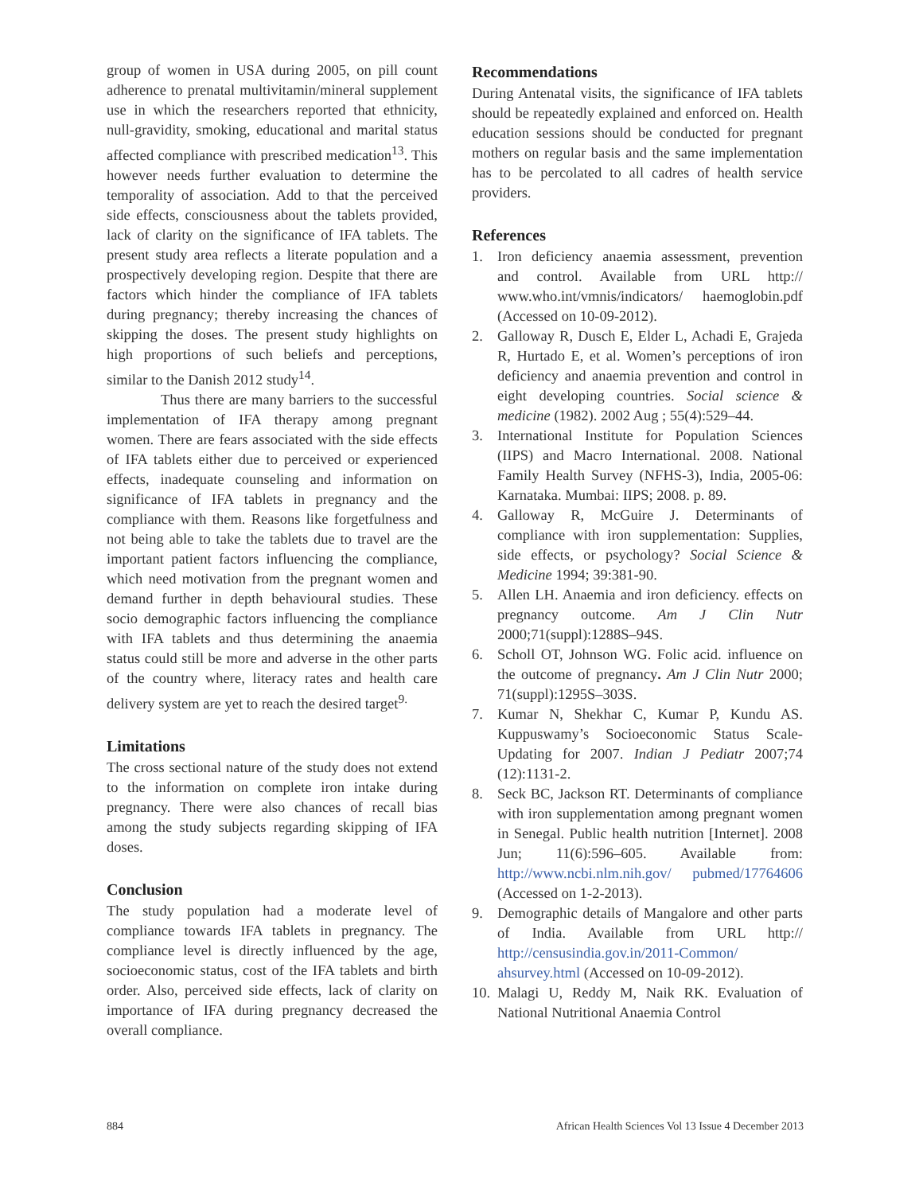group of women in USA during 2005, on pill count adherence to prenatal multivitamin/mineral supplement use in which the researchers reported that ethnicity, null-gravidity, smoking, educational and marital status affected compliance with prescribed medication<sup>13</sup>. This however needs further evaluation to determine the temporality of association. Add to that the perceived side effects, consciousness about the tablets provided, lack of clarity on the significance of IFA tablets. The present study area reflects a literate population and a prospectively developing region. Despite that there are factors which hinder the compliance of IFA tablets during pregnancy; thereby increasing the chances of skipping the doses. The present study highlights on high proportions of such beliefs and perceptions, similar to the Danish 2012 study<sup>14</sup>.
Thus there are many barriers to the successful implementation of IFA therapy among pregnant women. There are fears associated with the side effects of IFA tablets either due to perceived or experienced effects, inadequate counseling and information on significance of IFA tablets in pregnancy and the compliance with them. Reasons like forgetfulness and not being able to take the tablets due to travel are the important patient factors influencing the compliance, which need motivation from the pregnant women and demand further in depth behavioural studies. These socio demographic factors influencing the compliance with IFA tablets and thus determining the anaemia status could still be more and adverse in the other parts of the country where, literacy rates and health care delivery system are yet to reach the desired target<sup>9.</sup>
Limitations
The cross sectional nature of the study does not extend to the information on complete iron intake during pregnancy. There were also chances of recall bias among the study subjects regarding skipping of IFA doses.
Conclusion
The study population had a moderate level of compliance towards IFA tablets in pregnancy. The compliance level is directly influenced by the age, socioeconomic status, cost of the IFA tablets and birth order. Also, perceived side effects, lack of clarity on importance of IFA during pregnancy decreased the overall compliance.
Recommendations
During Antenatal visits, the significance of IFA tablets should be repeatedly explained and enforced on. Health education sessions should be conducted for pregnant mothers on regular basis and the same implementation has to be percolated to all cadres of health service providers.
References
1. Iron deficiency anaemia assessment, prevention and control. Available from URL http:// www.who.int/vmnis/indicators/ haemoglobin.pdf (Accessed on 10-09-2012).
2. Galloway R, Dusch E, Elder L, Achadi E, Grajeda R, Hurtado E, et al. Women’s perceptions of iron deficiency and anaemia prevention and control in eight developing countries. Social science & medicine (1982). 2002 Aug ; 55(4):529–44.
3. International Institute for Population Sciences (IIPS) and Macro International. 2008. National Family Health Survey (NFHS-3), India, 2005-06: Karnataka. Mumbai: IIPS; 2008. p. 89.
4. Galloway R, McGuire J. Determinants of compliance with iron supplementation: Supplies, side effects, or psychology? Social Science & Medicine 1994; 39:381-90.
5. Allen LH. Anaemia and iron deficiency. effects on pregnancy outcome. Am J Clin Nutr 2000;71(suppl):1288S–94S.
6. Scholl OT, Johnson WG. Folic acid. influence on the outcome of pregnancy. Am J Clin Nutr 2000; 71(suppl):1295S–303S.
7. Kumar N, Shekhar C, Kumar P, Kundu AS. Kuppuswamy’s Socioeconomic Status Scale-Updating for 2007. Indian J Pediatr 2007;74 (12):1131-2.
8. Seck BC, Jackson RT. Determinants of compliance with iron supplementation among pregnant women in Senegal. Public health nutrition [Internet]. 2008 Jun; 11(6):596–605. Available from: http://www.ncbi.nlm.nih.gov/ pubmed/17764606 (Accessed on 1-2-2013).
9. Demographic details of Mangalore and other parts of India. Available from URL http:// http://censusindia.gov.in/2011-Common/ ahsurvey.html (Accessed on 10-09-2012).
10. Malagi U, Reddy M, Naik RK. Evaluation of National Nutritional Anaemia Control
884 African Health Sciences Vol 13 Issue 4 December 2013